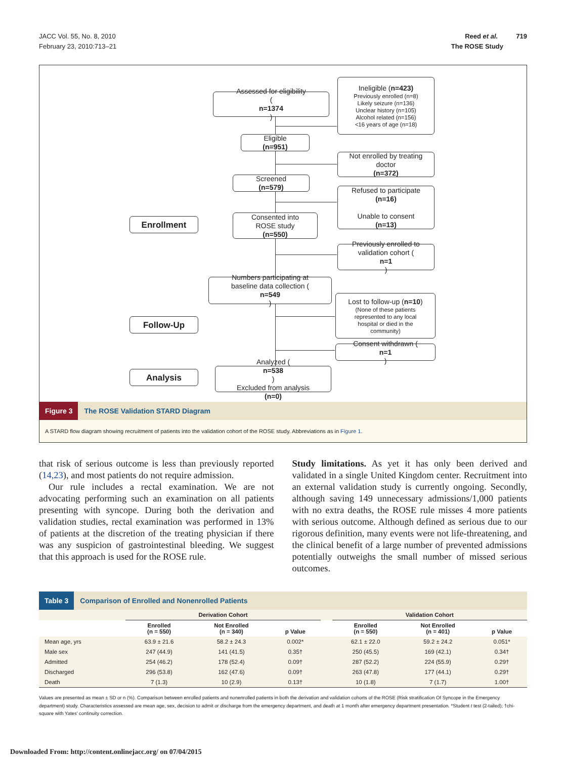JACC Vol. 55, No. 8, 2010
February 23, 2010:713–21
Reed et al. 719
The ROSE Study
Assessed for eligibility
(n=1374)
Ineligible (n=423)
Previously enrolled (n=8)
Likely seizure (n=136)
Unclear history (n=105)
Alcohol related (n=156)
<16 years of age (n=18)
Eligible
(n=951)
Not enrolled by treating
doctor
(n=372)
Screened
(n=579)
Refused to participate
(n=16)
Unable to consent
(n=13)
Enrollment
Consented into
ROSE study
(n=550)
Previously enrolled to
validation cohort (n=1)
Numbers participating at
baseline data collection (n=549)
Lost to follow-up (n=10)
(None of these patients
represented to any local
hospital or died in the
community)
Follow-Up
Consent withdrawn (n=1)
Analysis
Analyzed (n=538)
Excluded from analysis
(n=0)
Figure 3 The ROSE Validation STARD Diagram
A STARD flow diagram showing recruitment of patients into the validation cohort of the ROSE study. Abbreviations as in Figure 1.
that risk of serious outcome is less than previously reported (14,23), and most patients do not require admission.
Our rule includes a rectal examination. We are not advocating performing such an examination on all patients presenting with syncope. During both the derivation and validation studies, rectal examination was performed in 13% of patients at the discretion of the treating physician if there was any suspicion of gastrointestinal bleeding. We suggest that this approach is used for the ROSE rule.
Study limitations. As yet it has only been derived and validated in a single United Kingdom center. Recruitment into an external validation study is currently ongoing. Secondly, although saving 149 unnecessary admissions/1,000 patients with no extra deaths, the ROSE rule misses 4 more patients with serious outcome. Although defined as serious due to our rigorous definition, many events were not life-threatening, and the clinical benefit of a large number of prevented admissions potentially outweighs the small number of missed serious outcomes.
Table 3 Comparison of Enrolled and Nonenrolled Patients
| | Derivation Cohort | | | | Validation Cohort | | |
| --- | --- | --- | --- | --- | --- | --- | --- |
| | Enrolled (n = 550) | Not Enrolled (n = 340) | p Value | | Enrolled (n = 550) | Not Enrolled (n = 401) | p Value |
| Mean age, yrs | 63.9 ± 21.6 | 58.2 ± 24.3 | 0.002* | | 62.1 ± 22.0 | 59.2 ± 24.2 | 0.051* |
| Male sex | 247 (44.9) | 141 (41.5) | 0.35† | | 250 (45.5) | 169 (42.1) | 0.34† |
| Admitted | 254 (46.2) | 178 (52.4) | 0.09† | | 287 (52.2) | 224 (55.9) | 0.29† |
| Discharged | 296 (53.8) | 162 (47.6) | 0.09† | | 263 (47.8) | 177 (44.1) | 0.29† |
| Death | 7 (1.3) | 10 (2.9) | 0.13† | | 10 (1.8) | 7 (1.7) | 1.00† |
Values are presented as mean ± SD or n (%). Comparison between enrolled patients and nonenrolled patients in both the derivation and validation cohorts of the ROSE (Risk stratification Of Syncope in the Emergency department) study. Characteristics assessed are mean age, sex, decision to admit or discharge from the emergency department, and death at 1 month after emergency department presentation. *Student t test (2-tailed); †chi-square with Yates' continuity correction.
Downloaded From: http://content.onlinejacc.org/ on 07/04/2015